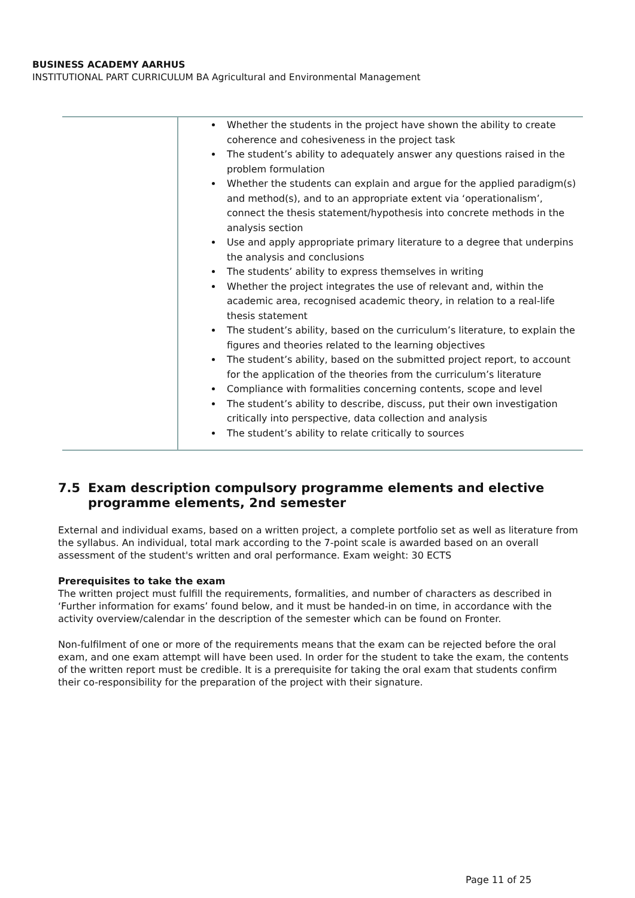BUSINESS ACADEMY AARHUS
INSTITUTIONAL PART CURRICULUM BA Agricultural and Environmental Management
| | Whether the students in the project have shown the ability to create coherence and cohesiveness in the project task The student’s ability to adequately answer any questions raised in the problem formulation Whether the students can explain and argue for the applied paradigm(s) and method(s), and to an appropriate extent via ‘operationalism’, connect the thesis statement/hypothesis into concrete methods in the analysis section Use and apply appropriate primary literature to a degree that underpins the analysis and conclusions The students’ ability to express themselves in writing Whether the project integrates the use of relevant and, within the academic area, recognised academic theory, in relation to a real-life thesis statement The student’s ability, based on the curriculum’s literature, to explain the figures and theories related to the learning objectives The student’s ability, based on the submitted project report, to account for the application of the theories from the curriculum’s literature Compliance with formalities concerning contents, scope and level The student’s ability to describe, discuss, put their own investigation critically into perspective, data collection and analysis The student’s ability to relate critically to sources |
7.5 Exam description compulsory programme elements and elective programme elements, 2nd semester
External and individual exams, based on a written project, a complete portfolio set as well as literature from the syllabus. An individual, total mark according to the 7-point scale is awarded based on an overall assessment of the student's written and oral performance. Exam weight: 30 ECTS
Prerequisites to take the exam
The written project must fulfill the requirements, formalities, and number of characters as described in ‘Further information for exams’ found below, and it must be handed-in on time, in accordance with the activity overview/calendar in the description of the semester which can be found on Fronter.
Non-fulfilment of one or more of the requirements means that the exam can be rejected before the oral exam, and one exam attempt will have been used. In order for the student to take the exam, the contents of the written report must be credible. It is a prerequisite for taking the oral exam that students confirm their co-responsibility for the preparation of the project with their signature.
Page 11 of 25